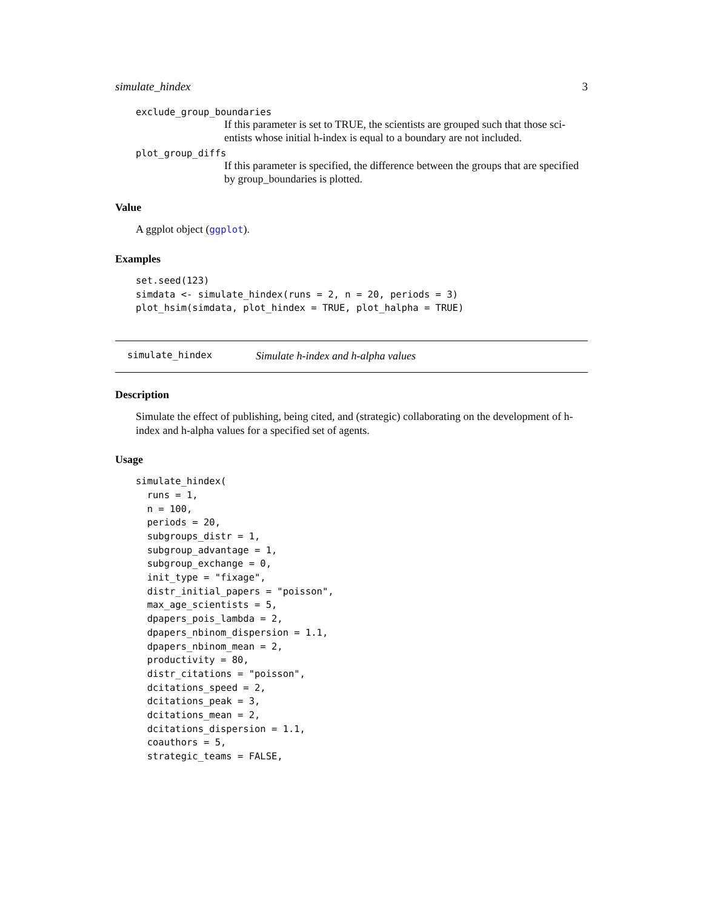simulate_hindex 3
exclude_group_boundaries
If this parameter is set to TRUE, the scientists are grouped such that those sci-entists whose initial h-index is equal to a boundary are not included.
plot_group_diffs
If this parameter is specified, the difference between the groups that are specified by group_boundaries is plotted.
Value
A ggplot object (ggplot).
Examples
set.seed(123)
simdata <- simulate_hindex(runs = 2, n = 20, periods = 3)
plot_hsim(simdata, plot_hindex = TRUE, plot_halpha = TRUE)
simulate_hindex Simulate h-index and h-alpha values
Description
Simulate the effect of publishing, being cited, and (strategic) collaborating on the development of h-index and h-alpha values for a specified set of agents.
Usage
simulate_hindex(
  runs = 1,
  n = 100,
  periods = 20,
  subgroups_distr = 1,
  subgroup_advantage = 1,
  subgroup_exchange = 0,
  init_type = "fixage",
  distr_initial_papers = "poisson",
  max_age_scientists = 5,
  dpapers_pois_lambda = 2,
  dpapers_nbinom_dispersion = 1.1,
  dpapers_nbinom_mean = 2,
  productivity = 80,
  distr_citations = "poisson",
  dcitations_speed = 2,
  dcitations_peak = 3,
  dcitations_mean = 2,
  dcitations_dispersion = 1.1,
  coauthors = 5,
  strategic_teams = FALSE,